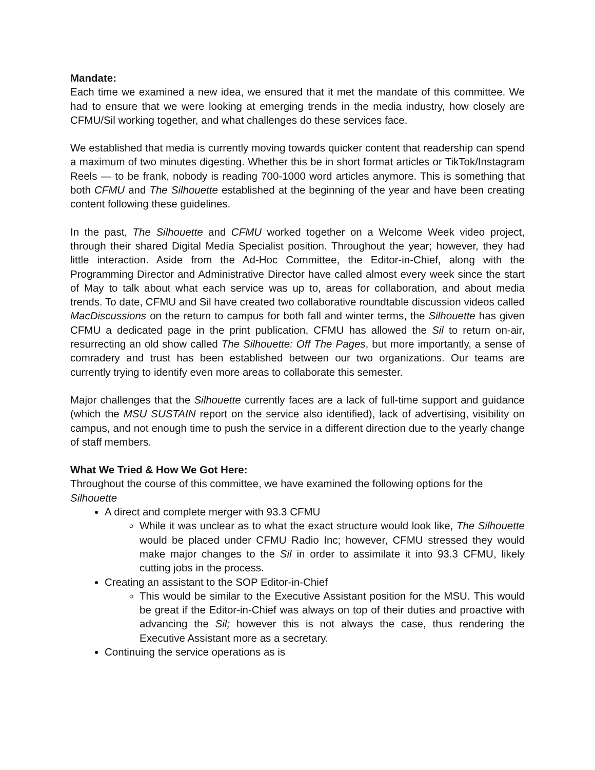Mandate:
Each time we examined a new idea, we ensured that it met the mandate of this committee. We had to ensure that we were looking at emerging trends in the media industry, how closely are CFMU/Sil working together, and what challenges do these services face.
We established that media is currently moving towards quicker content that readership can spend a maximum of two minutes digesting. Whether this be in short format articles or TikTok/Instagram Reels — to be frank, nobody is reading 700-1000 word articles anymore. This is something that both CFMU and The Silhouette established at the beginning of the year and have been creating content following these guidelines.
In the past, The Silhouette and CFMU worked together on a Welcome Week video project, through their shared Digital Media Specialist position. Throughout the year; however, they had little interaction. Aside from the Ad-Hoc Committee, the Editor-in-Chief, along with the Programming Director and Administrative Director have called almost every week since the start of May to talk about what each service was up to, areas for collaboration, and about media trends. To date, CFMU and Sil have created two collaborative roundtable discussion videos called MacDiscussions on the return to campus for both fall and winter terms, the Silhouette has given CFMU a dedicated page in the print publication, CFMU has allowed the Sil to return on-air, resurrecting an old show called The Silhouette: Off The Pages, but more importantly, a sense of comradery and trust has been established between our two organizations. Our teams are currently trying to identify even more areas to collaborate this semester.
Major challenges that the Silhouette currently faces are a lack of full-time support and guidance (which the MSU SUSTAIN report on the service also identified), lack of advertising, visibility on campus, and not enough time to push the service in a different direction due to the yearly change of staff members.
What We Tried & How We Got Here:
Throughout the course of this committee, we have examined the following options for the Silhouette
A direct and complete merger with 93.3 CFMU
While it was unclear as to what the exact structure would look like, The Silhouette would be placed under CFMU Radio Inc; however, CFMU stressed they would make major changes to the Sil in order to assimilate it into 93.3 CFMU, likely cutting jobs in the process.
Creating an assistant to the SOP Editor-in-Chief
This would be similar to the Executive Assistant position for the MSU. This would be great if the Editor-in-Chief was always on top of their duties and proactive with advancing the Sil; however this is not always the case, thus rendering the Executive Assistant more as a secretary.
Continuing the service operations as is